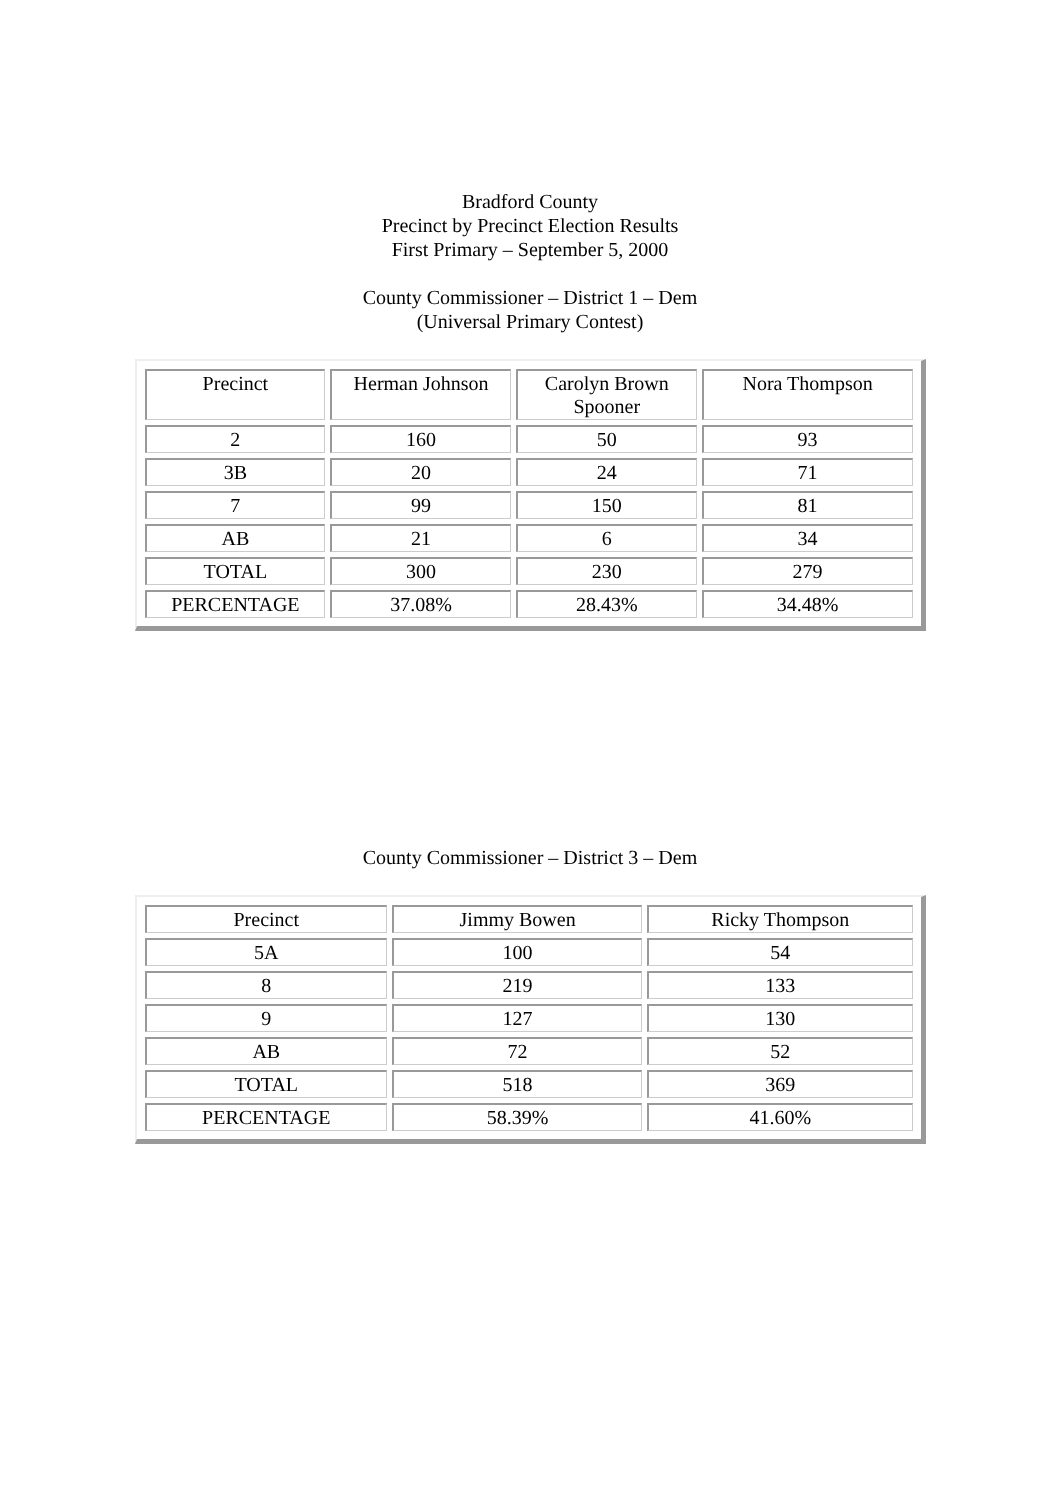Bradford County
Precinct by Precinct Election Results
First Primary – September 5, 2000
County Commissioner – District 1 – Dem
(Universal Primary Contest)
| Precinct | Herman Johnson | Carolyn Brown Spooner | Nora Thompson |
| 2 | 160 | 50 | 93 |
| 3B | 20 | 24 | 71 |
| 7 | 99 | 150 | 81 |
| AB | 21 | 6 | 34 |
| TOTAL | 300 | 230 | 279 |
| PERCENTAGE | 37.08% | 28.43% | 34.48% |
County Commissioner – District 3 – Dem
| Precinct | Jimmy Bowen | Ricky Thompson |
| 5A | 100 | 54 |
| 8 | 219 | 133 |
| 9 | 127 | 130 |
| AB | 72 | 52 |
| TOTAL | 518 | 369 |
| PERCENTAGE | 58.39% | 41.60% |